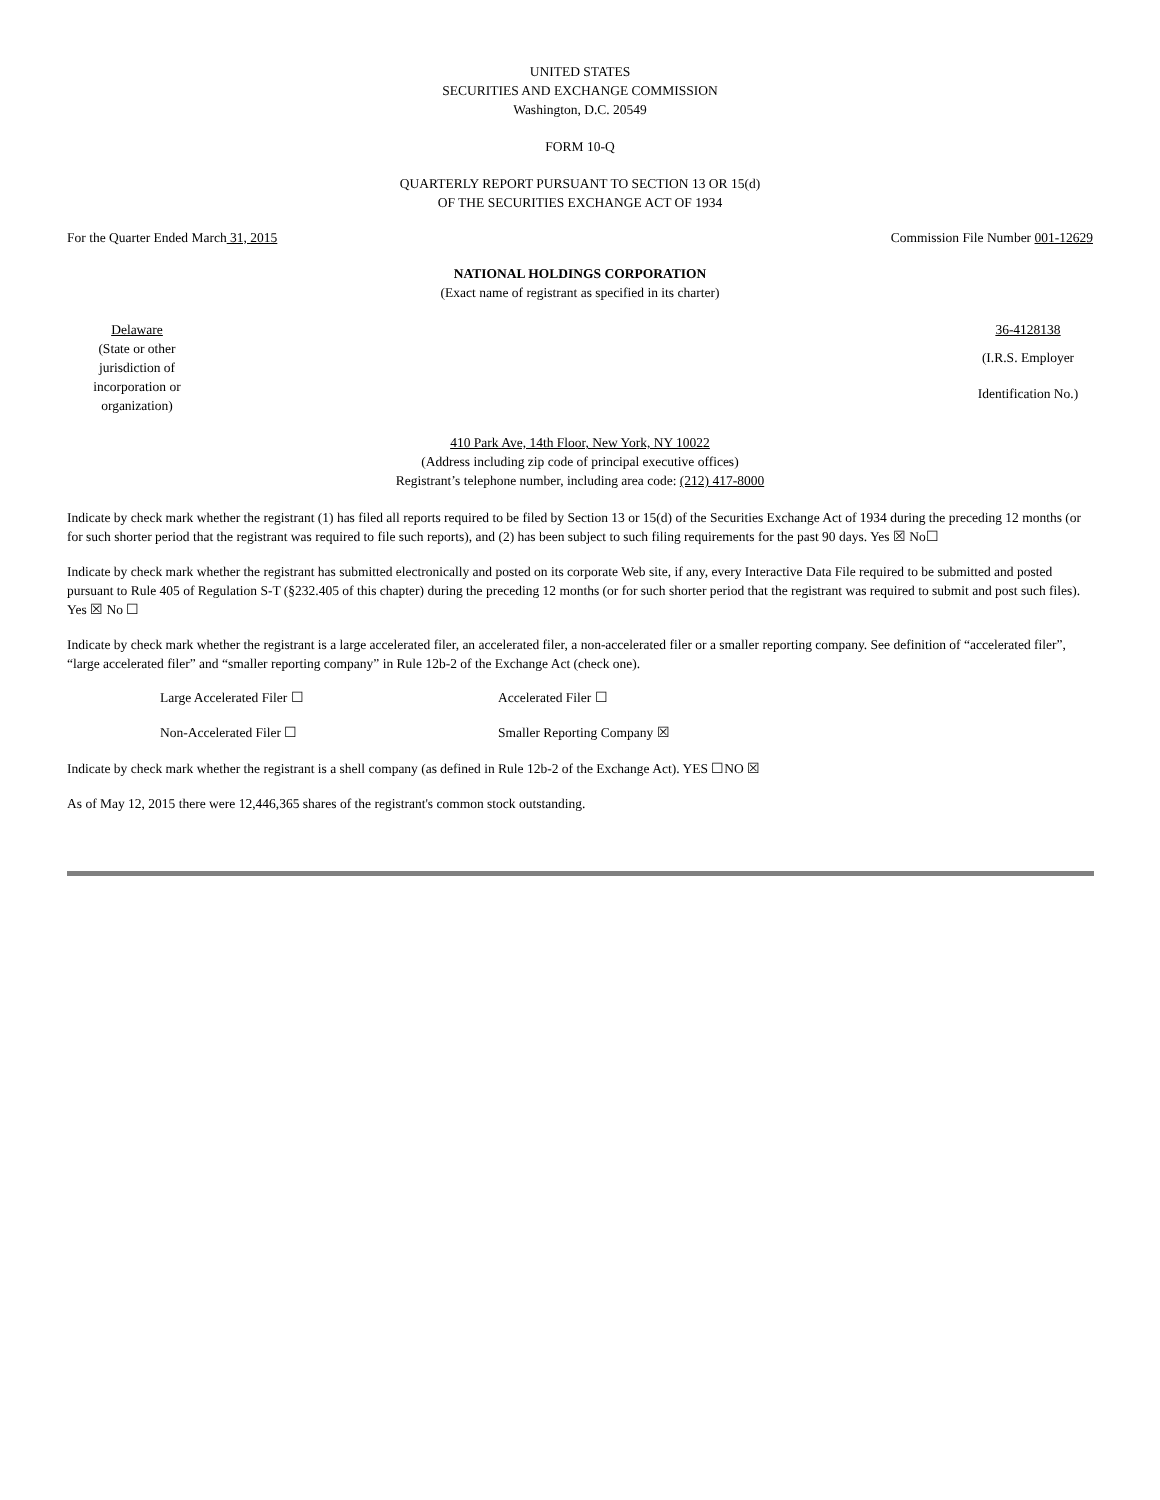UNITED STATES
SECURITIES AND EXCHANGE COMMISSION
Washington, D.C. 20549
FORM 10-Q
QUARTERLY REPORT PURSUANT TO SECTION 13 OR 15(d)
OF THE SECURITIES EXCHANGE ACT OF 1934
For the Quarter Ended March 31, 2015 Commission File Number 001-12629
NATIONAL HOLDINGS CORPORATION
(Exact name of registrant as specified in its charter)
Delaware
(State or other jurisdiction of incorporation or organization)
36-4128138
(I.R.S. Employer
Identification No.)
410 Park Ave, 14th Floor, New York, NY 10022
(Address including zip code of principal executive offices)
Registrant’s telephone number, including area code: (212) 417-8000
Indicate by check mark whether the registrant (1) has filed all reports required to be filed by Section 13 or 15(d) of the Securities Exchange Act of 1934 during the preceding 12 months (or for such shorter period that the registrant was required to file such reports), and (2) has been subject to such filing requirements for the past 90 days. Yes ☒ No☐
Indicate by check mark whether the registrant has submitted electronically and posted on its corporate Web site, if any, every Interactive Data File required to be submitted and posted pursuant to Rule 405 of Regulation S-T (§232.405 of this chapter) during the preceding 12 months (or for such shorter period that the registrant was required to submit and post such files). Yes ☒ No ☐
Indicate by check mark whether the registrant is a large accelerated filer, an accelerated filer, a non-accelerated filer or a smaller reporting company. See definition of “accelerated filer”, “large accelerated filer” and “smaller reporting company” in Rule 12b-2 of the Exchange Act (check one).
Large Accelerated Filer ☐ Accelerated Filer ☐ Non-Accelerated Filer ☐ Smaller Reporting Company ☒
Indicate by check mark whether the registrant is a shell company (as defined in Rule 12b-2 of the Exchange Act). YES ☐NO ☒
As of May 12, 2015 there were 12,446,365 shares of the registrant's common stock outstanding.